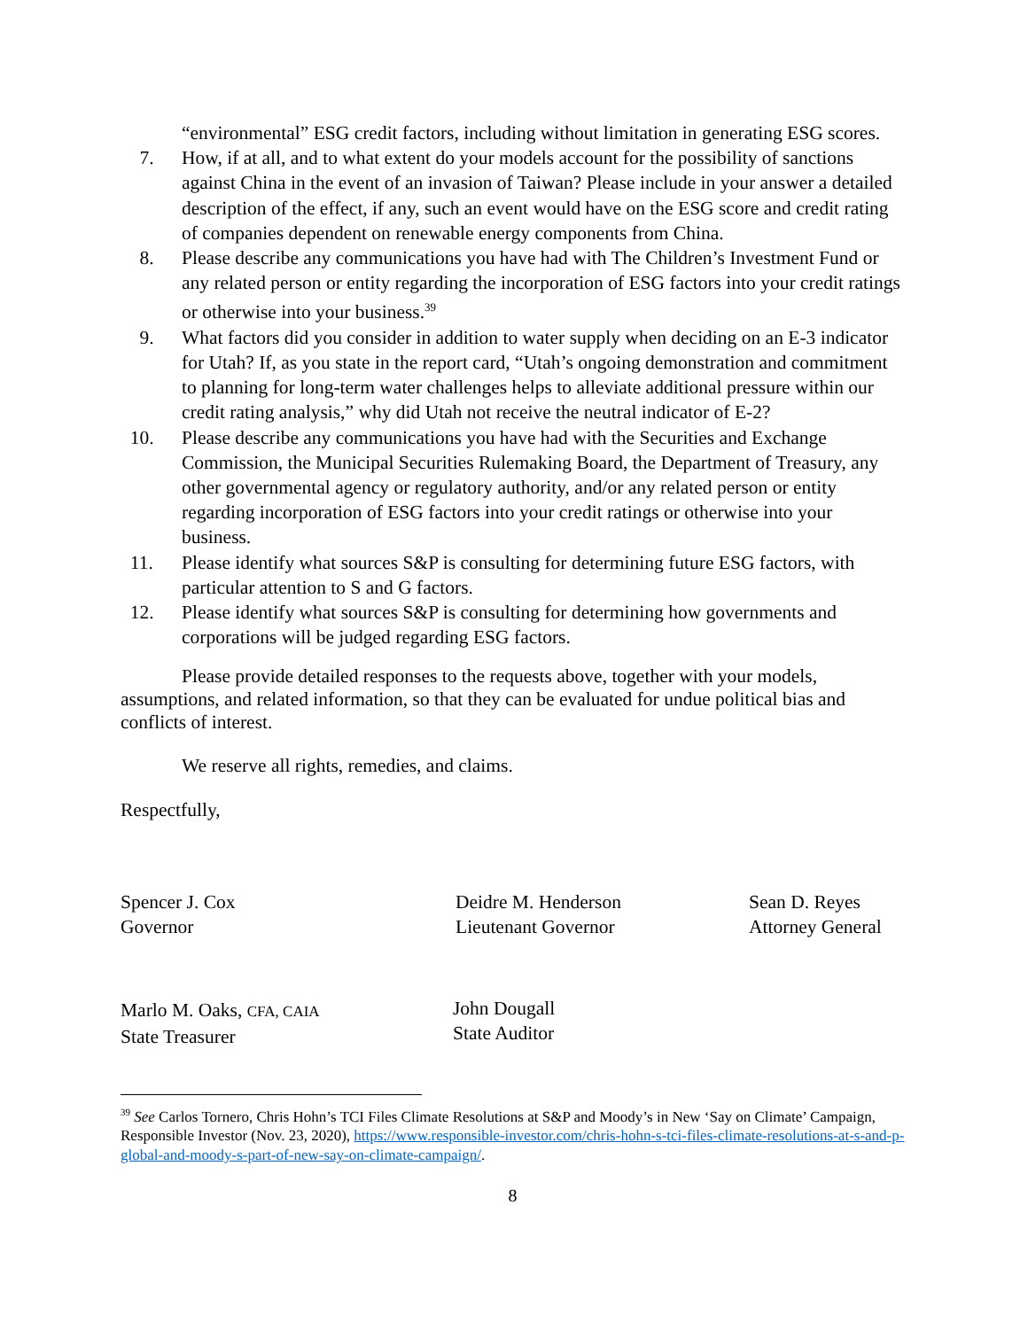“environmental” ESG credit factors, including without limitation in generating ESG scores.
7. How, if at all, and to what extent do your models account for the possibility of sanctions against China in the event of an invasion of Taiwan? Please include in your answer a detailed description of the effect, if any, such an event would have on the ESG score and credit rating of companies dependent on renewable energy components from China.
8. Please describe any communications you have had with The Children’s Investment Fund or any related person or entity regarding the incorporation of ESG factors into your credit ratings or otherwise into your business.<sup>39</sup>
9. What factors did you consider in addition to water supply when deciding on an E-3 indicator for Utah? If, as you state in the report card, “Utah’s ongoing demonstration and commitment to planning for long-term water challenges helps to alleviate additional pressure within our credit rating analysis,” why did Utah not receive the neutral indicator of E-2?
10. Please describe any communications you have had with the Securities and Exchange Commission, the Municipal Securities Rulemaking Board, the Department of Treasury, any other governmental agency or regulatory authority, and/or any related person or entity regarding incorporation of ESG factors into your credit ratings or otherwise into your business.
11. Please identify what sources S&P is consulting for determining future ESG factors, with particular attention to S and G factors.
12. Please identify what sources S&P is consulting for determining how governments and corporations will be judged regarding ESG factors.
Please provide detailed responses to the requests above, together with your models, assumptions, and related information, so that they can be evaluated for undue political bias and conflicts of interest.
We reserve all rights, remedies, and claims.
Respectfully,
Spencer J. Cox
Governor
Deidre M. Henderson
Lieutenant Governor
Sean D. Reyes
Attorney General
Marlo M. Oaks, CFA, CAIA
State Treasurer
John Dougall
State Auditor
<sup>39</sup> See Carlos Tornero, Chris Hohn’s TCI Files Climate Resolutions at S&P and Moody’s in New ‘Say on Climate’ Campaign, Responsible Investor (Nov. 23, 2020), https://www.responsible-investor.com/chris-hohn-s-tci-files-climate-resolutions-at-s-and-p-global-and-moody-s-part-of-new-say-on-climate-campaign/.
8